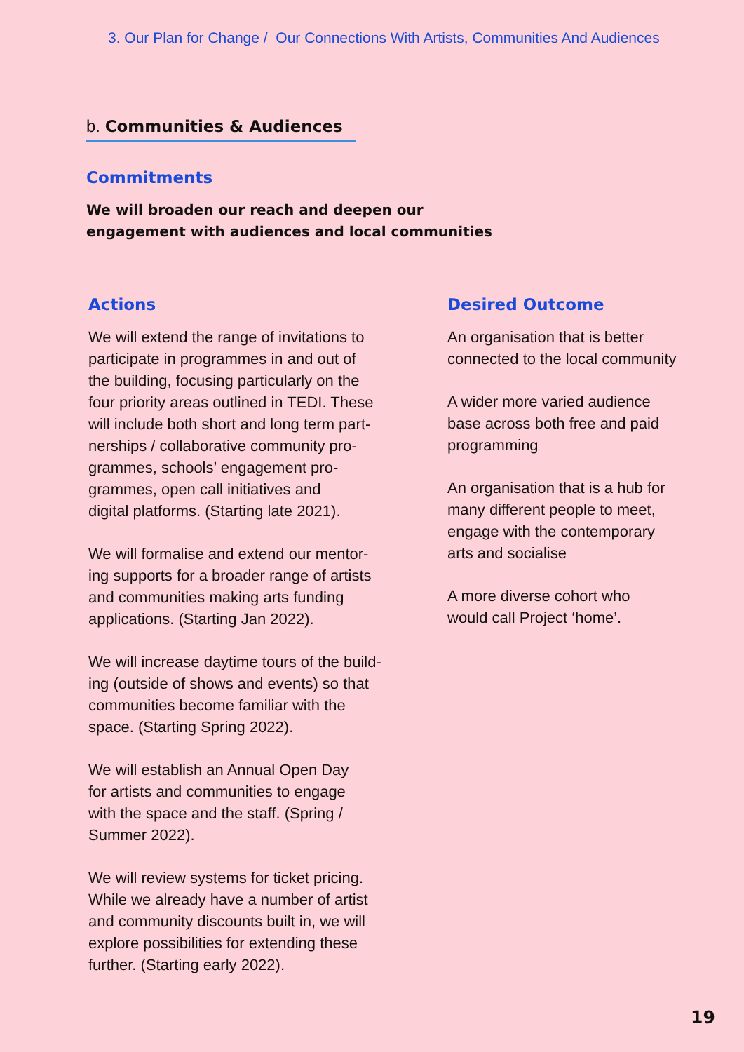3. Our Plan for Change / Our Connections With Artists, Communities And Audiences
b. Communities & Audiences
Commitments
We will broaden our reach and deepen our
engagement with audiences and local communities
Actions
We will extend the range of invitations to
participate in programmes in and out of
the building, focusing particularly on the
four priority areas outlined in TEDI. These
will include both short and long term part-
nerships / collaborative community pro-
grammes, schools’ engagement pro-
grammes, open call initiatives and
digital platforms. (Starting late 2021).
We will formalise and extend our mentor-
ing supports for a broader range of artists
and communities making arts funding
applications. (Starting Jan 2022).
We will increase daytime tours of the build-
ing (outside of shows and events) so that
communities become familiar with the
space. (Starting Spring 2022).
We will establish an Annual Open Day
for artists and communities to engage
with the space and the staff. (Spring /
Summer 2022).
We will review systems for ticket pricing.
While we already have a number of artist
and community discounts built in, we will
explore possibilities for extending these
further. (Starting early 2022).
Desired Outcome
An organisation that is better
connected to the local community
A wider more varied audience
base across both free and paid
programming
An organisation that is a hub for
many different people to meet,
engage with the contemporary
arts and socialise
A more diverse cohort who
would call Project ‘home’.
19